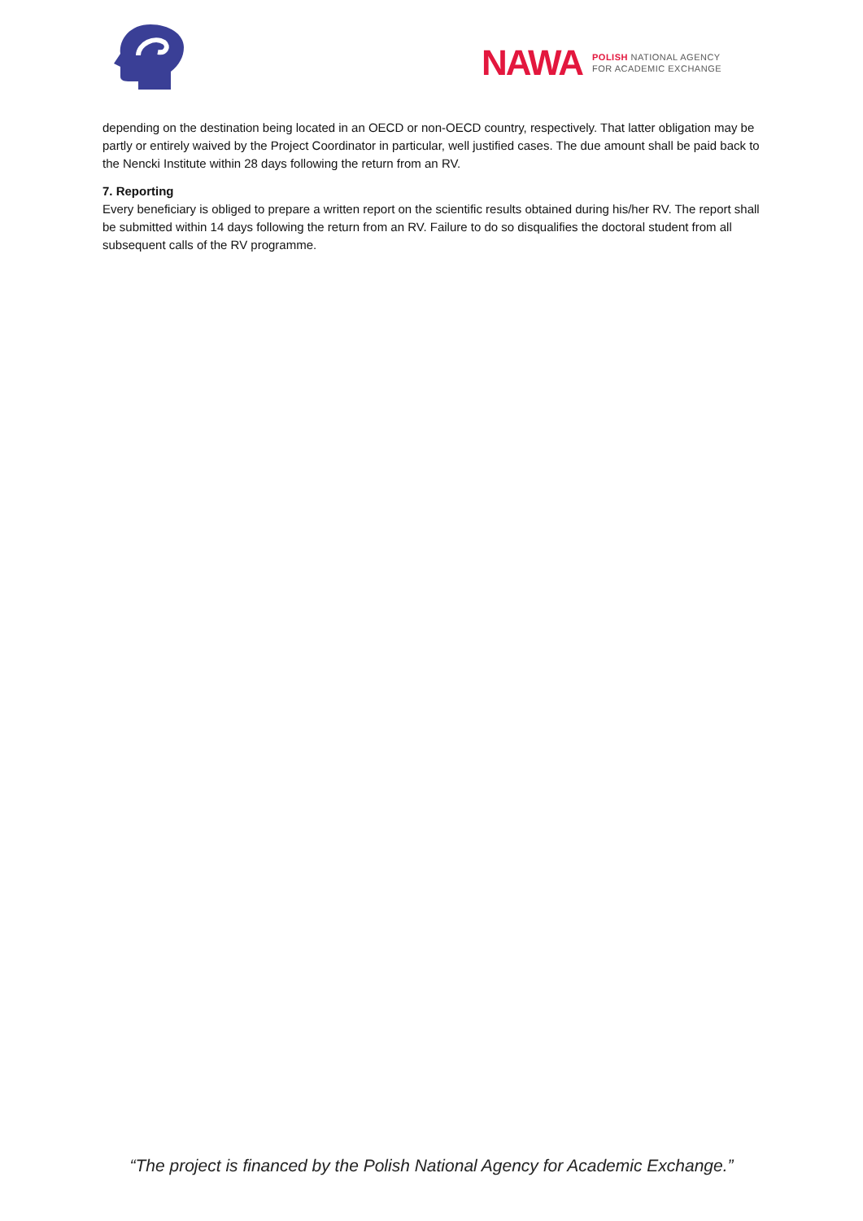NAWA POLISH NATIONAL AGENCY
FOR ACADEMIC EXCHANGE
depending on the destination being located in an OECD or non-OECD country, respectively. That latter obligation may be partly or entirely waived by the Project Coordinator in particular, well justified cases. The due amount shall be paid back to the Nencki Institute within 28 days following the return from an RV.
7. Reporting
Every beneficiary is obliged to prepare a written report on the scientific results obtained during his/her RV. The report shall be submitted within 14 days following the return from an RV. Failure to do so disqualifies the doctoral student from all subsequent calls of the RV programme.
“The project is financed by the Polish National Agency for Academic Exchange.”